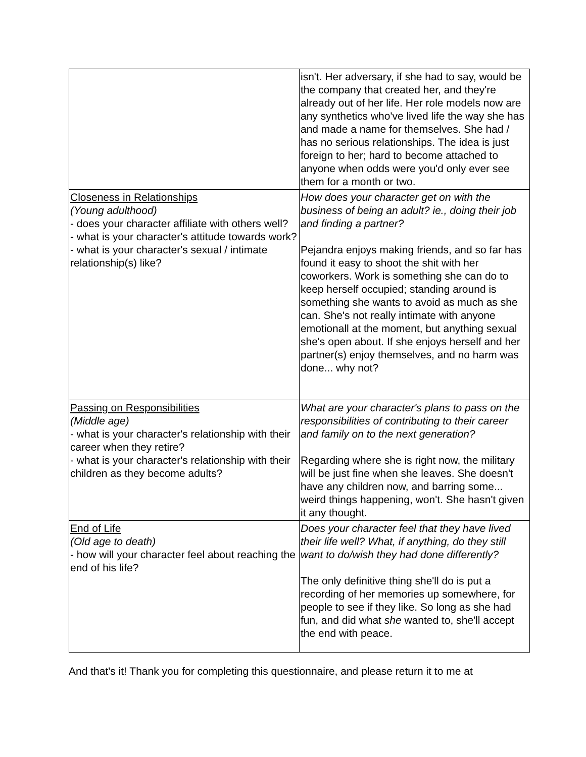| | isn't. Her adversary, if she had to say, would be the company that created her, and they're already out of her life. Her role models now are any synthetics who've lived life the way she has and made a name for themselves. She had / has no serious relationships. The idea is just foreign to her; hard to become attached to anyone when odds were you'd only ever see them for a month or two. |
| Closeness in Relationships (Young adulthood) - does your character affiliate with others well? - what is your character's attitude towards work? - what is your character's sexual / intimate relationship(s) like? | How does your character get on with the business of being an adult? ie., doing their job and finding a partner? Pejandra enjoys making friends, and so far has found it easy to shoot the shit with her coworkers. Work is something she can do to keep herself occupied; standing around is something she wants to avoid as much as she can. She's not really intimate with anyone emotionall at the moment, but anything sexual she's open about. If she enjoys herself and her partner(s) enjoy themselves, and no harm was done... why not? |
| Passing on Responsibilities (Middle age) - what is your character's relationship with their career when they retire? - what is your character's relationship with their children as they become adults? | What are your character's plans to pass on the responsibilities of contributing to their career and family on to the next generation? Regarding where she is right now, the military will be just fine when she leaves. She doesn't have any children now, and barring some... weird things happening, won't. She hasn't given it any thought. |
| End of Life (Old age to death) - how will your character feel about reaching the end of his life? | Does your character feel that they have lived their life well? What, if anything, do they still want to do/wish they had done differently? The only definitive thing she'll do is put a recording of her memories up somewhere, for people to see if they like. So long as she had fun, and did what she wanted to, she'll accept the end with peace. |
And that's it! Thank you for completing this questionnaire, and please return it to me at